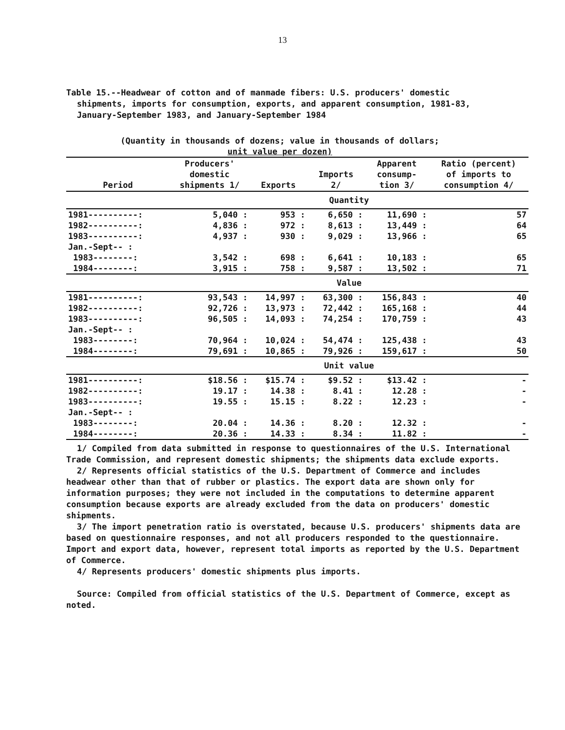13
Table 15.--Headwear of cotton and of manmade fibers: U.S. producers' domestic
shipments, imports for consumption, exports, and apparent consumption, 1981-83, January-September 1983, and January-September 1984
(Quantity in thousands of dozens; value in thousands of dollars;
unit value per dozen)
| Period | Producers' domestic shipments 1/ | Exports | Imports 2/ | Apparent consump- tion 3/ | Ratio (percent) of imports to consumption 4/ |
| --- | --- | --- | --- | --- | --- |
| | Quantity | | | | |
| 1981----------: | 5,040 : | 953 : | 6,650 : | 11,690 : | 57 |
| 1982----------: | 4,836 : | 972 : | 8,613 : | 13,449 : | 64 |
| 1983----------: | 4,937 : | 930 : | 9,029 : | 13,966 : | 65 |
| Jan.-Sept-- : | | | | | |
| 1983--------: | 3,542 : | 698 : | 6,641 : | 10,183 : | 65 |
| 1984--------: | 3,915 : | 758 : | 9,587 : | 13,502 : | 71 |
| | Value | | | | |
| 1981----------: | 93,543 : | 14,997 : | 63,300 : | 156,843 : | 40 |
| 1982----------: | 92,726 : | 13,973 : | 72,442 : | 165,168 : | 44 |
| 1983----------: | 96,505 : | 14,093 : | 74,254 : | 170,759 : | 43 |
| Jan.-Sept-- : | | | | | |
| 1983--------: | 70,964 : | 10,024 : | 54,474 : | 125,438 : | 43 |
| 1984--------: | 79,691 : | 10,865 : | 79,926 : | 159,617 : | 50 |
| | Unit value | | | | |
| 1981----------: | $18.56 : | $15.74 : | $9.52 : | $13.42 : | - |
| 1982----------: | 19.17 : | 14.38 : | 8.41 : | 12.28 : | - |
| 1983----------: | 19.55 : | 15.15 : | 8.22 : | 12.23 : | - |
| Jan.-Sept-- : | | | | | |
| 1983--------: | 20.04 : | 14.36 : | 8.20 : | 12.32 : | - |
| 1984--------: | 20.36 : | 14.33 : | 8.34 : | 11.82 : | - |
1/ Compiled from data submitted in response to questionnaires of the U.S. International Trade Commission, and represent domestic shipments; the shipments data exclude exports.
2/ Represents official statistics of the U.S. Department of Commerce and includes headwear other than that of rubber or plastics. The export data are shown only for information purposes; they were not included in the computations to determine apparent consumption because exports are already excluded from the data on producers' domestic shipments.
3/ The import penetration ratio is overstated, because U.S. producers' shipments data are based on questionnaire responses, and not all producers responded to the questionnaire. Import and export data, however, represent total imports as reported by the U.S. Department of Commerce.
4/ Represents producers' domestic shipments plus imports.
Source: Compiled from official statistics of the U.S. Department of Commerce, except as noted.